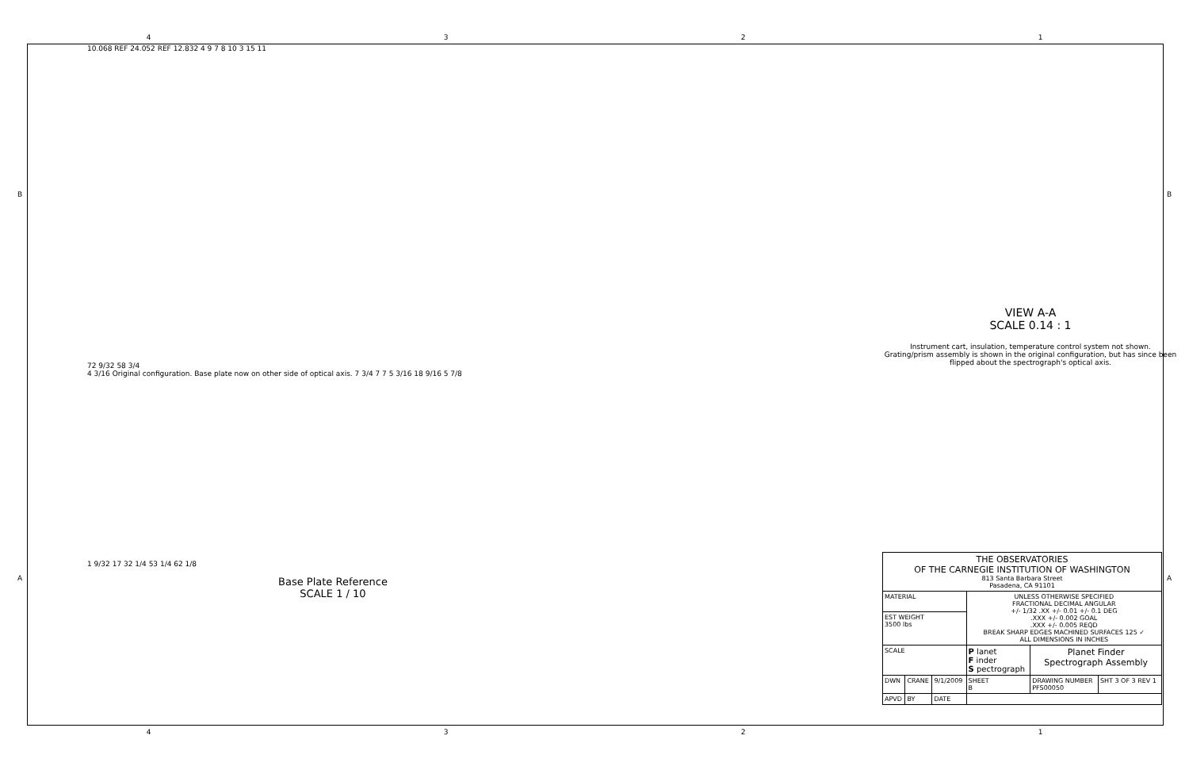4321
10.068 REF 24.052 REF 12.832 4 9 7 8 10 3 15 11
72 9/32 58 3/4
4 3/16 Original configuration. Base plate now on other side of optical axis. 7 3/4 7 7 5 3/16 18 9/16 5 7/8
1 9/32 17 32 1/4 53 1/4 62 1/8
Base Plate Reference
SCALE 1 / 10
VIEW A-A
SCALE 0.14 : 1
Instrument cart, insulation, temperature control system not shown.
Grating/prism assembly is shown in the original configuration, but has since been flipped about the spectrograph's optical axis.
| THE OBSERVATORIES OF THE CARNEGIE INSTITUTION OF WASHINGTON 813 Santa Barbara Street Pasadena, CA 91101 | | | | | |
| MATERIAL | | | UNLESS OTHERWISE SPECIFIED FRACTIONAL DECIMAL ANGULAR +/- 1/32 .XX +/- 0.01 +/- 0.1 DEG .XXX +/- 0.002 GOAL .XXX +/- 0.005 REQD BREAK SHARP EDGES MACHINED SURFACES 125 ✓ ALL DIMENSIONS IN INCHES | | |
| EST WEIGHT 3500 lbs | | | | | |
| SCALE | | | P lanet F inder S pectrograph | Planet Finder Spectrograph Assembly | |
| DWN | CRANE | 9/1/2009 | SHEET B | DRAWING NUMBER PFS00050 | SHT 3 OF 3 REV 1 |
| APVD | BY | DATE | | | |
B B
A A
4321